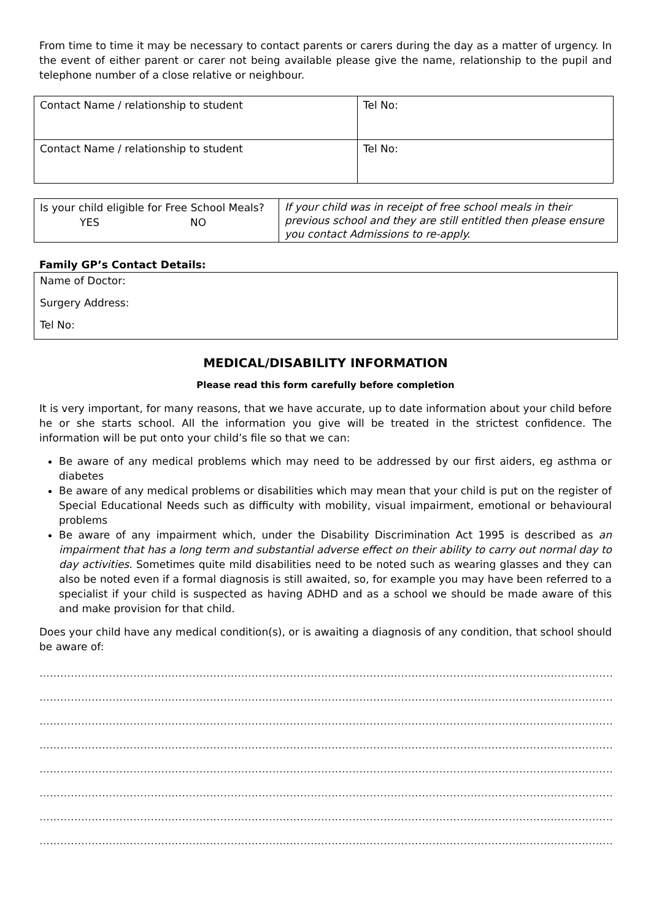From time to time it may be necessary to contact parents or carers during the day as a matter of urgency. In the event of either parent or carer not being available please give the name, relationship to the pupil and telephone number of a close relative or neighbour.
| Contact Name / relationship to student | Tel No: |
| Contact Name / relationship to student | Tel No: |
| Is your child eligible for Free School Meals? YES NO | If your child was in receipt of free school meals in their previous school and they are still entitled then please ensure you contact Admissions to re-apply. |
Family GP’s Contact Details:
Name of Doctor:
Surgery Address:
Tel No:
MEDICAL/DISABILITY INFORMATION
Please read this form carefully before completion
It is very important, for many reasons, that we have accurate, up to date information about your child before he or she starts school. All the information you give will be treated in the strictest confidence. The information will be put onto your child’s file so that we can:
Be aware of any medical problems which may need to be addressed by our first aiders, eg asthma or diabetes
Be aware of any medical problems or disabilities which may mean that your child is put on the register of Special Educational Needs such as difficulty with mobility, visual impairment, emotional or behavioural problems
Be aware of any impairment which, under the Disability Discrimination Act 1995 is described as an impairment that has a long term and substantial adverse effect on their ability to carry out normal day to day activities. Sometimes quite mild disabilities need to be noted such as wearing glasses and they can also be noted even if a formal diagnosis is still awaited, so, for example you may have been referred to a specialist if your child is suspected as having ADHD and as a school we should be made aware of this and make provision for that child.
Does your child have any medical condition(s), or is awaiting a diagnosis of any condition, that school should be aware of:
……………………………………………………………………………………………………………………………………………………
……………………………………………………………………………………………………………………………………………………
……………………………………………………………………………………………………………………………………………………
……………………………………………………………………………………………………………………………………………………
……………………………………………………………………………………………………………………………………………………
……………………………………………………………………………………………………………………………………………………
……………………………………………………………………………………………………………………………………………………
……………………………………………………………………………………………………………………………………………………